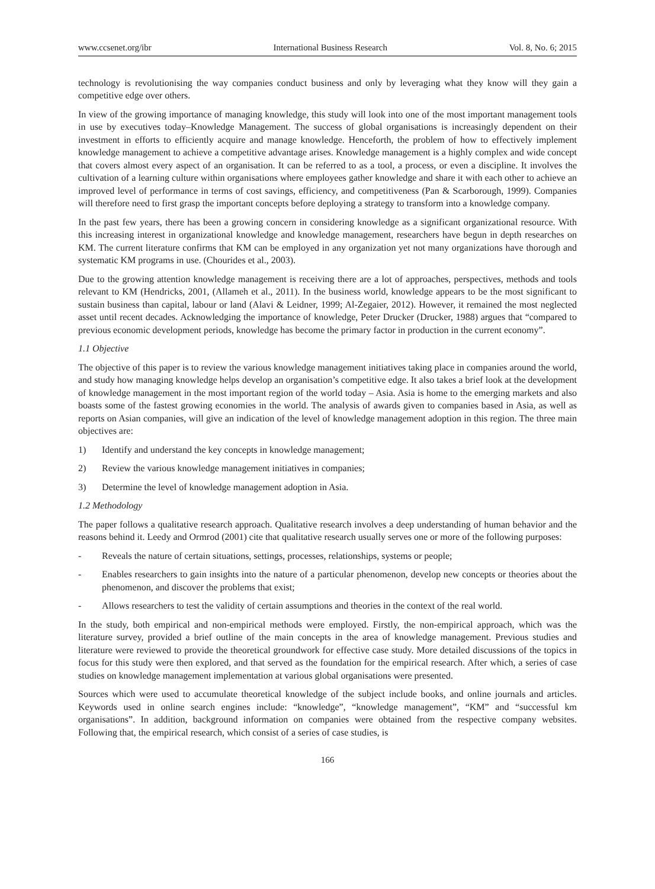www.ccsenet.org/ibr International Business Research Vol. 8, No. 6; 2015
technology is revolutionising the way companies conduct business and only by leveraging what they know will they gain a competitive edge over others.
In view of the growing importance of managing knowledge, this study will look into one of the most important management tools in use by executives today–Knowledge Management. The success of global organisations is increasingly dependent on their investment in efforts to efficiently acquire and manage knowledge. Henceforth, the problem of how to effectively implement knowledge management to achieve a competitive advantage arises. Knowledge management is a highly complex and wide concept that covers almost every aspect of an organisation. It can be referred to as a tool, a process, or even a discipline. It involves the cultivation of a learning culture within organisations where employees gather knowledge and share it with each other to achieve an improved level of performance in terms of cost savings, efficiency, and competitiveness (Pan & Scarborough, 1999). Companies will therefore need to first grasp the important concepts before deploying a strategy to transform into a knowledge company.
In the past few years, there has been a growing concern in considering knowledge as a significant organizational resource. With this increasing interest in organizational knowledge and knowledge management, researchers have begun in depth researches on KM. The current literature confirms that KM can be employed in any organization yet not many organizations have thorough and systematic KM programs in use. (Chourides et al., 2003).
Due to the growing attention knowledge management is receiving there are a lot of approaches, perspectives, methods and tools relevant to KM (Hendricks, 2001, (Allameh et al., 2011). In the business world, knowledge appears to be the most significant to sustain business than capital, labour or land (Alavi & Leidner, 1999; Al-Zegaier, 2012). However, it remained the most neglected asset until recent decades. Acknowledging the importance of knowledge, Peter Drucker (Drucker, 1988) argues that “compared to previous economic development periods, knowledge has become the primary factor in production in the current economy”.
1.1 Objective
The objective of this paper is to review the various knowledge management initiatives taking place in companies around the world, and study how managing knowledge helps develop an organisation’s competitive edge. It also takes a brief look at the development of knowledge management in the most important region of the world today – Asia. Asia is home to the emerging markets and also boasts some of the fastest growing economies in the world. The analysis of awards given to companies based in Asia, as well as reports on Asian companies, will give an indication of the level of knowledge management adoption in this region. The three main objectives are:
1) Identify and understand the key concepts in knowledge management;
2) Review the various knowledge management initiatives in companies;
3) Determine the level of knowledge management adoption in Asia.
1.2 Methodology
The paper follows a qualitative research approach. Qualitative research involves a deep understanding of human behavior and the reasons behind it. Leedy and Ormrod (2001) cite that qualitative research usually serves one or more of the following purposes:
- Reveals the nature of certain situations, settings, processes, relationships, systems or people;
- Enables researchers to gain insights into the nature of a particular phenomenon, develop new concepts or theories about the phenomenon, and discover the problems that exist;
- Allows researchers to test the validity of certain assumptions and theories in the context of the real world.
In the study, both empirical and non-empirical methods were employed. Firstly, the non-empirical approach, which was the literature survey, provided a brief outline of the main concepts in the area of knowledge management. Previous studies and literature were reviewed to provide the theoretical groundwork for effective case study. More detailed discussions of the topics in focus for this study were then explored, and that served as the foundation for the empirical research. After which, a series of case studies on knowledge management implementation at various global organisations were presented.
Sources which were used to accumulate theoretical knowledge of the subject include books, and online journals and articles. Keywords used in online search engines include: “knowledge”, “knowledge management”, “KM” and “successful km organisations”. In addition, background information on companies were obtained from the respective company websites. Following that, the empirical research, which consist of a series of case studies, is
166